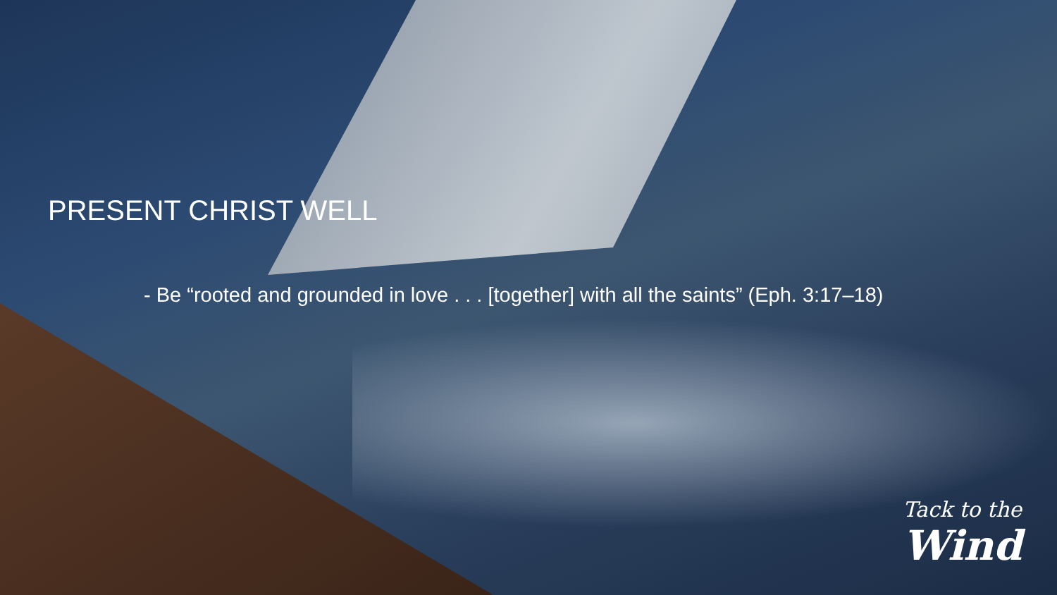PRESENT CHRIST WELL
- Be “rooted and grounded in love . . . [together] with all the saints” (Eph. 3:17–18)
Tack to the
Wind